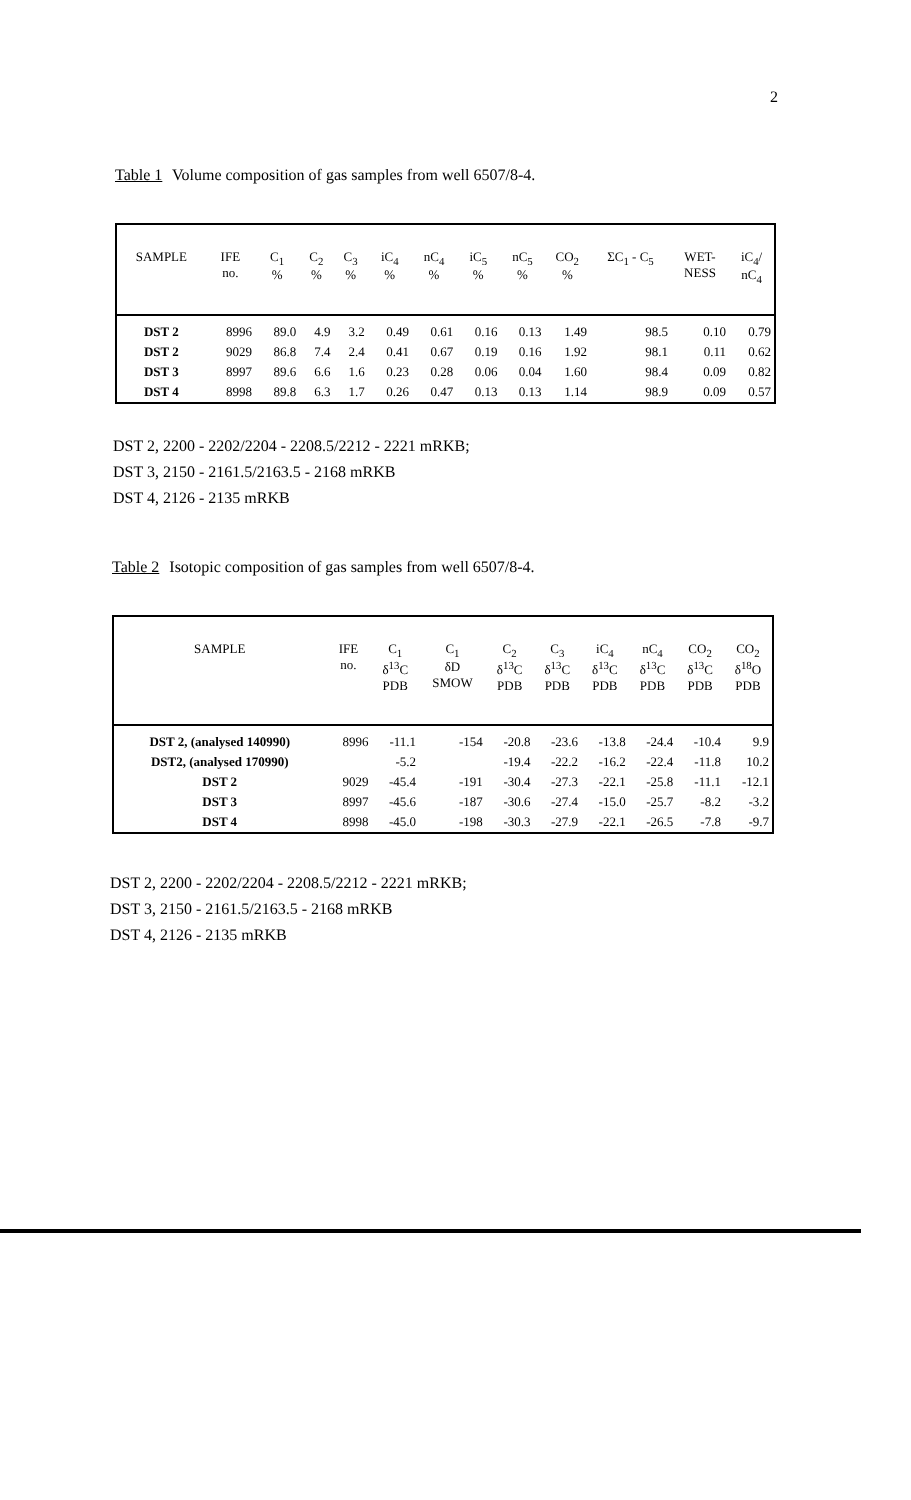2
Table 1 Volume composition of gas samples from well 6507/8-4.
| SAMPLE | IFE no. | C<sub>1</sub> % | C<sub>2</sub> % | C<sub>3</sub> % | iC<sub>4</sub> % | nC<sub>4</sub> % | iC<sub>5</sub> % | nC<sub>5</sub> % | CO<sub>2</sub> % | ΣC<sub>1</sub> - C<sub>5</sub> | WET- NESS | iC<sub>4</sub>/ nC<sub>4</sub> |
| --- | --- | --- | --- | --- | --- | --- | --- | --- | --- | --- | --- | --- |
| DST 2 | 8996 | 89.0 | 4.9 | 3.2 | 0.49 | 0.61 | 0.16 | 0.13 | 1.49 | 98.5 | 0.10 | 0.79 |
| DST 2 | 9029 | 86.8 | 7.4 | 2.4 | 0.41 | 0.67 | 0.19 | 0.16 | 1.92 | 98.1 | 0.11 | 0.62 |
| DST 3 | 8997 | 89.6 | 6.6 | 1.6 | 0.23 | 0.28 | 0.06 | 0.04 | 1.60 | 98.4 | 0.09 | 0.82 |
| DST 4 | 8998 | 89.8 | 6.3 | 1.7 | 0.26 | 0.47 | 0.13 | 0.13 | 1.14 | 98.9 | 0.09 | 0.57 |
DST 2, 2200 - 2202/2204 - 2208.5/2212 - 2221 mRKB;
DST 3, 2150 - 2161.5/2163.5 - 2168 mRKB
DST 4, 2126 - 2135 mRKB
Table 2 Isotopic composition of gas samples from well 6507/8-4.
| SAMPLE | IFE no. | C<sub>1</sub> δ<sup>13</sup>C PDB | C<sub>1</sub> δD SMOW | C<sub>2</sub> δ<sup>13</sup>C PDB | C<sub>3</sub> δ<sup>13</sup>C PDB | iC<sub>4</sub> δ<sup>13</sup>C PDB | nC<sub>4</sub> δ<sup>13</sup>C PDB | CO<sub>2</sub> δ<sup>13</sup>C PDB | CO<sub>2</sub> δ<sup>18</sup>O PDB |
| --- | --- | --- | --- | --- | --- | --- | --- | --- | --- |
| DST 2, (analysed 140990) | 8996 | -11.1 | -154 | -20.8 | -23.6 | -13.8 | -24.4 | -10.4 | 9.9 |
| DST2, (analysed 170990) | | -5.2 | | -19.4 | -22.2 | -16.2 | -22.4 | -11.8 | 10.2 |
| DST 2 | 9029 | -45.4 | -191 | -30.4 | -27.3 | -22.1 | -25.8 | -11.1 | -12.1 |
| DST 3 | 8997 | -45.6 | -187 | -30.6 | -27.4 | -15.0 | -25.7 | -8.2 | -3.2 |
| DST 4 | 8998 | -45.0 | -198 | -30.3 | -27.9 | -22.1 | -26.5 | -7.8 | -9.7 |
DST 2, 2200 - 2202/2204 - 2208.5/2212 - 2221 mRKB;
DST 3, 2150 - 2161.5/2163.5 - 2168 mRKB
DST 4, 2126 - 2135 mRKB